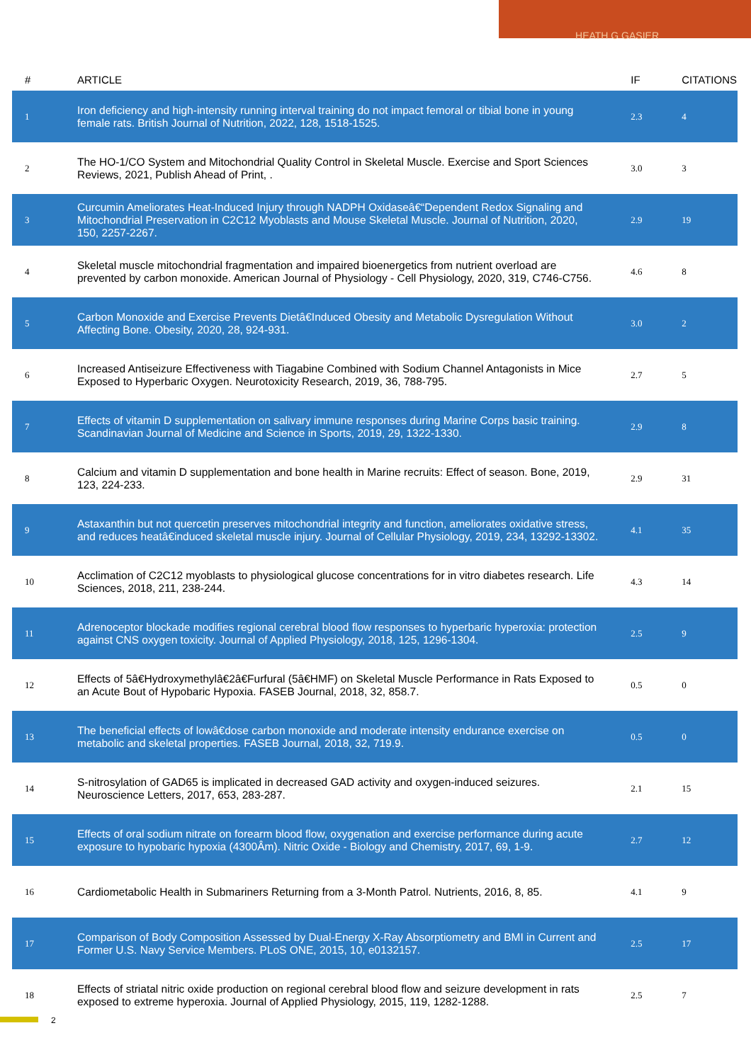HEATH G GASIER
| # | ARTICLE | IF | CITATIONS |
| --- | --- | --- | --- |
| 1 | Iron deficiency and high-intensity running interval training do not impact femoral or tibial bone in young female rats. British Journal of Nutrition, 2022, 128, 1518-1525. | 2.3 | 4 |
| 2 | The HO-1/CO System and Mitochondrial Quality Control in Skeletal Muscle. Exercise and Sport Sciences Reviews, 2021, Publish Ahead of Print, . | 3.0 | 3 |
| 3 | Curcumin Ameliorates Heat-Induced Injury through NADPH Oxidaseâ€“Dependent Redox Signaling and Mitochondrial Preservation in C2C12 Myoblasts and Mouse Skeletal Muscle. Journal of Nutrition, 2020, 150, 2257-2267. | 2.9 | 19 |
| 4 | Skeletal muscle mitochondrial fragmentation and impaired bioenergetics from nutrient overload are prevented by carbon monoxide. American Journal of Physiology - Cell Physiology, 2020, 319, C746-C756. | 4.6 | 8 |
| 5 | Carbon Monoxide and Exercise Prevents Dietâ€Induced Obesity and Metabolic Dysregulation Without Affecting Bone. Obesity, 2020, 28, 924-931. | 3.0 | 2 |
| 6 | Increased Antiseizure Effectiveness with Tiagabine Combined with Sodium Channel Antagonists in Mice Exposed to Hyperbaric Oxygen. Neurotoxicity Research, 2019, 36, 788-795. | 2.7 | 5 |
| 7 | Effects of vitamin D supplementation on salivary immune responses during Marine Corps basic training. Scandinavian Journal of Medicine and Science in Sports, 2019, 29, 1322-1330. | 2.9 | 8 |
| 8 | Calcium and vitamin D supplementation and bone health in Marine recruits: Effect of season. Bone, 2019, 123, 224-233. | 2.9 | 31 |
| 9 | Astaxanthin but not quercetin preserves mitochondrial integrity and function, ameliorates oxidative stress, and reduces heatâ€induced skeletal muscle injury. Journal of Cellular Physiology, 2019, 234, 13292-13302. | 4.1 | 35 |
| 10 | Acclimation of C2C12 myoblasts to physiological glucose concentrations for in vitro diabetes research. Life Sciences, 2018, 211, 238-244. | 4.3 | 14 |
| 11 | Adrenoceptor blockade modifies regional cerebral blood flow responses to hyperbaric hyperoxia: protection against CNS oxygen toxicity. Journal of Applied Physiology, 2018, 125, 1296-1304. | 2.5 | 9 |
| 12 | Effects of 5â€Hydroxymethylâ€2â€Furfural (5â€HMF) on Skeletal Muscle Performance in Rats Exposed to an Acute Bout of Hypobaric Hypoxia. FASEB Journal, 2018, 32, 858.7. | 0.5 | 0 |
| 13 | The beneficial effects of lowâ€dose carbon monoxide and moderate intensity endurance exercise on metabolic and skeletal properties. FASEB Journal, 2018, 32, 719.9. | 0.5 | 0 |
| 14 | S-nitrosylation of GAD65 is implicated in decreased GAD activity and oxygen-induced seizures. Neuroscience Letters, 2017, 653, 283-287. | 2.1 | 15 |
| 15 | Effects of oral sodium nitrate on forearm blood flow, oxygenation and exercise performance during acute exposure to hypobaric hypoxia (4300Âm). Nitric Oxide - Biology and Chemistry, 2017, 69, 1-9. | 2.7 | 12 |
| 16 | Cardiometabolic Health in Submariners Returning from a 3-Month Patrol. Nutrients, 2016, 8, 85. | 4.1 | 9 |
| 17 | Comparison of Body Composition Assessed by Dual-Energy X-Ray Absorptiometry and BMI in Current and Former U.S. Navy Service Members. PLoS ONE, 2015, 10, e0132157. | 2.5 | 17 |
| 18 | Effects of striatal nitric oxide production on regional cerebral blood flow and seizure development in rats exposed to extreme hyperoxia. Journal of Applied Physiology, 2015, 119, 1282-1288. | 2.5 | 7 |
2